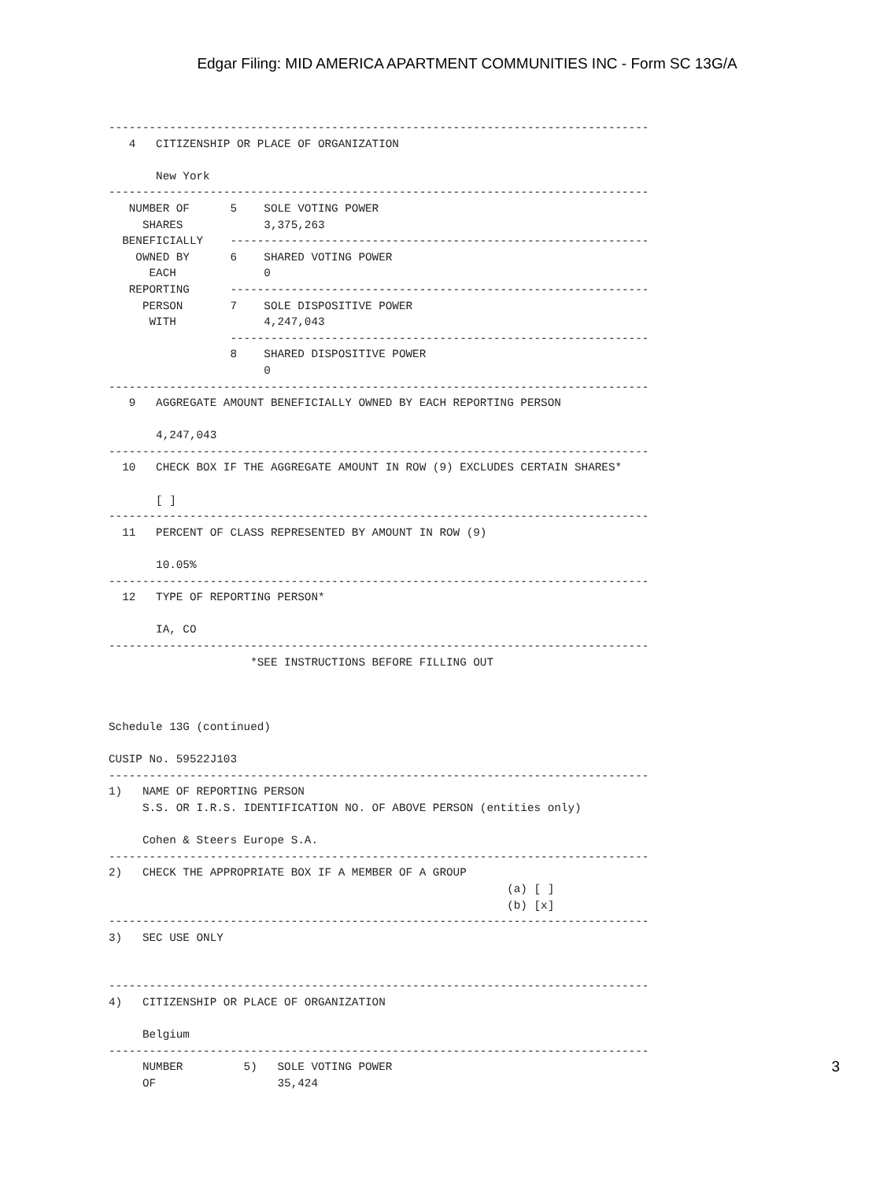Edgar Filing: MID AMERICA APARTMENT COMMUNITIES INC - Form SC 13G/A
--------------------------------------------------------------------------------
   4   CITIZENSHIP OR PLACE OF ORGANIZATION

       New York
--------------------------------------------------------------------------------
   NUMBER OF      5    SOLE VOTING POWER
     SHARES            3,375,263
  BENEFICIALLY    --------------------------------------------------------------
    OWNED BY      6    SHARED VOTING POWER
      EACH             0
   REPORTING      --------------------------------------------------------------
     PERSON       7    SOLE DISPOSITIVE POWER
      WITH             4,247,043
                  --------------------------------------------------------------
                  8    SHARED DISPOSITIVE POWER
                       0
--------------------------------------------------------------------------------
   9   AGGREGATE AMOUNT BENEFICIALLY OWNED BY EACH REPORTING PERSON

       4,247,043
--------------------------------------------------------------------------------
  10   CHECK BOX IF THE AGGREGATE AMOUNT IN ROW (9) EXCLUDES CERTAIN SHARES*

       [ ]
--------------------------------------------------------------------------------
  11   PERCENT OF CLASS REPRESENTED BY AMOUNT IN ROW (9)

       10.05%
--------------------------------------------------------------------------------
  12   TYPE OF REPORTING PERSON*

       IA, CO
--------------------------------------------------------------------------------
                     *SEE INSTRUCTIONS BEFORE FILLING OUT



Schedule 13G (continued)

CUSIP No. 59522J103
--------------------------------------------------------------------------------
1)   NAME OF REPORTING PERSON
     S.S. OR I.R.S. IDENTIFICATION NO. OF ABOVE PERSON (entities only)

     Cohen & Steers Europe S.A.
--------------------------------------------------------------------------------
2)   CHECK THE APPROPRIATE BOX IF A MEMBER OF A GROUP
                                                           (a) [ ]
                                                           (b) [x]
--------------------------------------------------------------------------------
3)   SEC USE ONLY


--------------------------------------------------------------------------------
4)   CITIZENSHIP OR PLACE OF ORGANIZATION

     Belgium
--------------------------------------------------------------------------------
     NUMBER         5)   SOLE VOTING POWER
     OF                  35,424
3